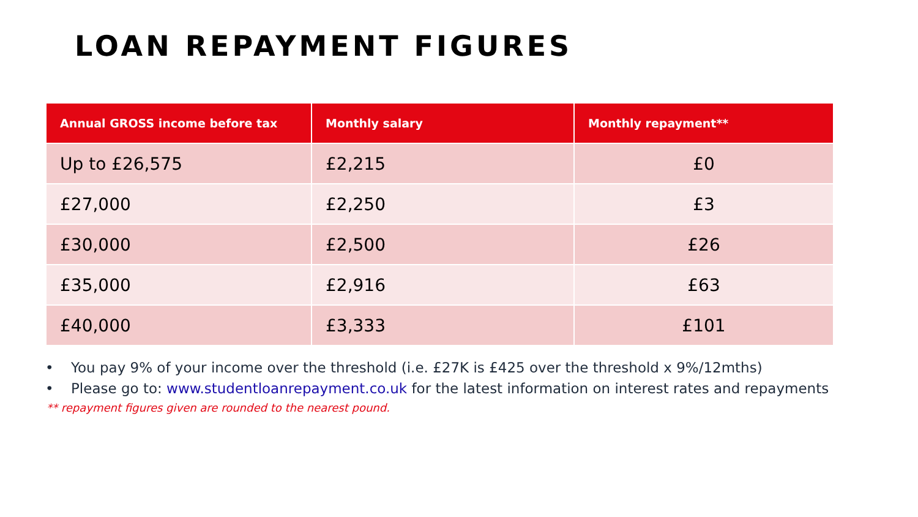LOAN REPAYMENT FIGURES
| Annual GROSS income before tax | Monthly salary | Monthly repayment** |
| --- | --- | --- |
| Up to £26,575 | £2,215 | £0 |
| £27,000 | £2,250 | £3 |
| £30,000 | £2,500 | £26 |
| £35,000 | £2,916 | £63 |
| £40,000 | £3,333 | £101 |
• You pay 9% of your income over the threshold (i.e. £27K is £425 over the threshold x 9%/12mths)
• Please go to: www.studentloanrepayment.co.uk for the latest information on interest rates and repayments
** repayment figures given are rounded to the nearest pound.